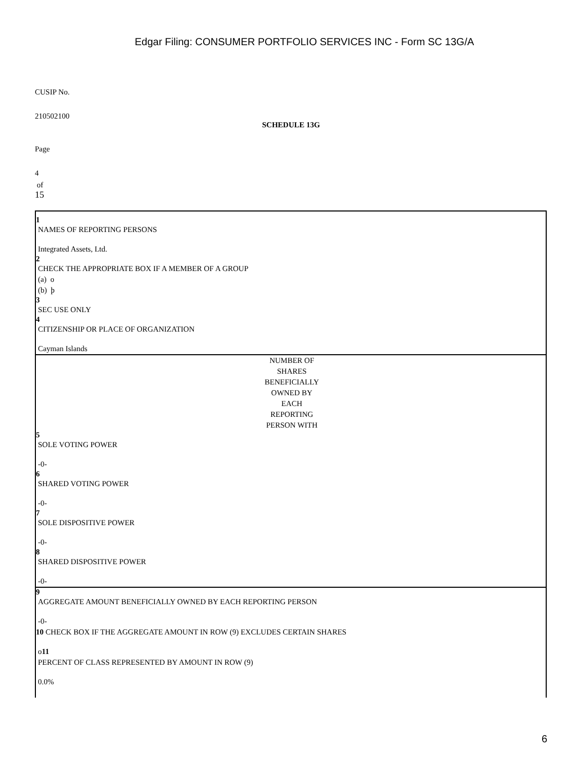Edgar Filing: CONSUMER PORTFOLIO SERVICES INC - Form SC 13G/A
CUSIP No.
210502100
SCHEDULE 13G
Page
4
of
15
1
NAMES OF REPORTING PERSONS
Integrated Assets, Ltd.
2
CHECK THE APPROPRIATE BOX IF A MEMBER OF A GROUP
(a) o
(b) þ
3
SEC USE ONLY
4
CITIZENSHIP OR PLACE OF ORGANIZATION
Cayman Islands
NUMBER OF
SHARES
BENEFICIALLY
OWNED BY
EACH
REPORTING
PERSON WITH
5
SOLE VOTING POWER
-0-
6
SHARED VOTING POWER
-0-
7
SOLE DISPOSITIVE POWER
-0-
8
SHARED DISPOSITIVE POWER
-0-
9
AGGREGATE AMOUNT BENEFICIALLY OWNED BY EACH REPORTING PERSON
-0-
10 CHECK BOX IF THE AGGREGATE AMOUNT IN ROW (9) EXCLUDES CERTAIN SHARES
o11
PERCENT OF CLASS REPRESENTED BY AMOUNT IN ROW (9)
0.0%
6